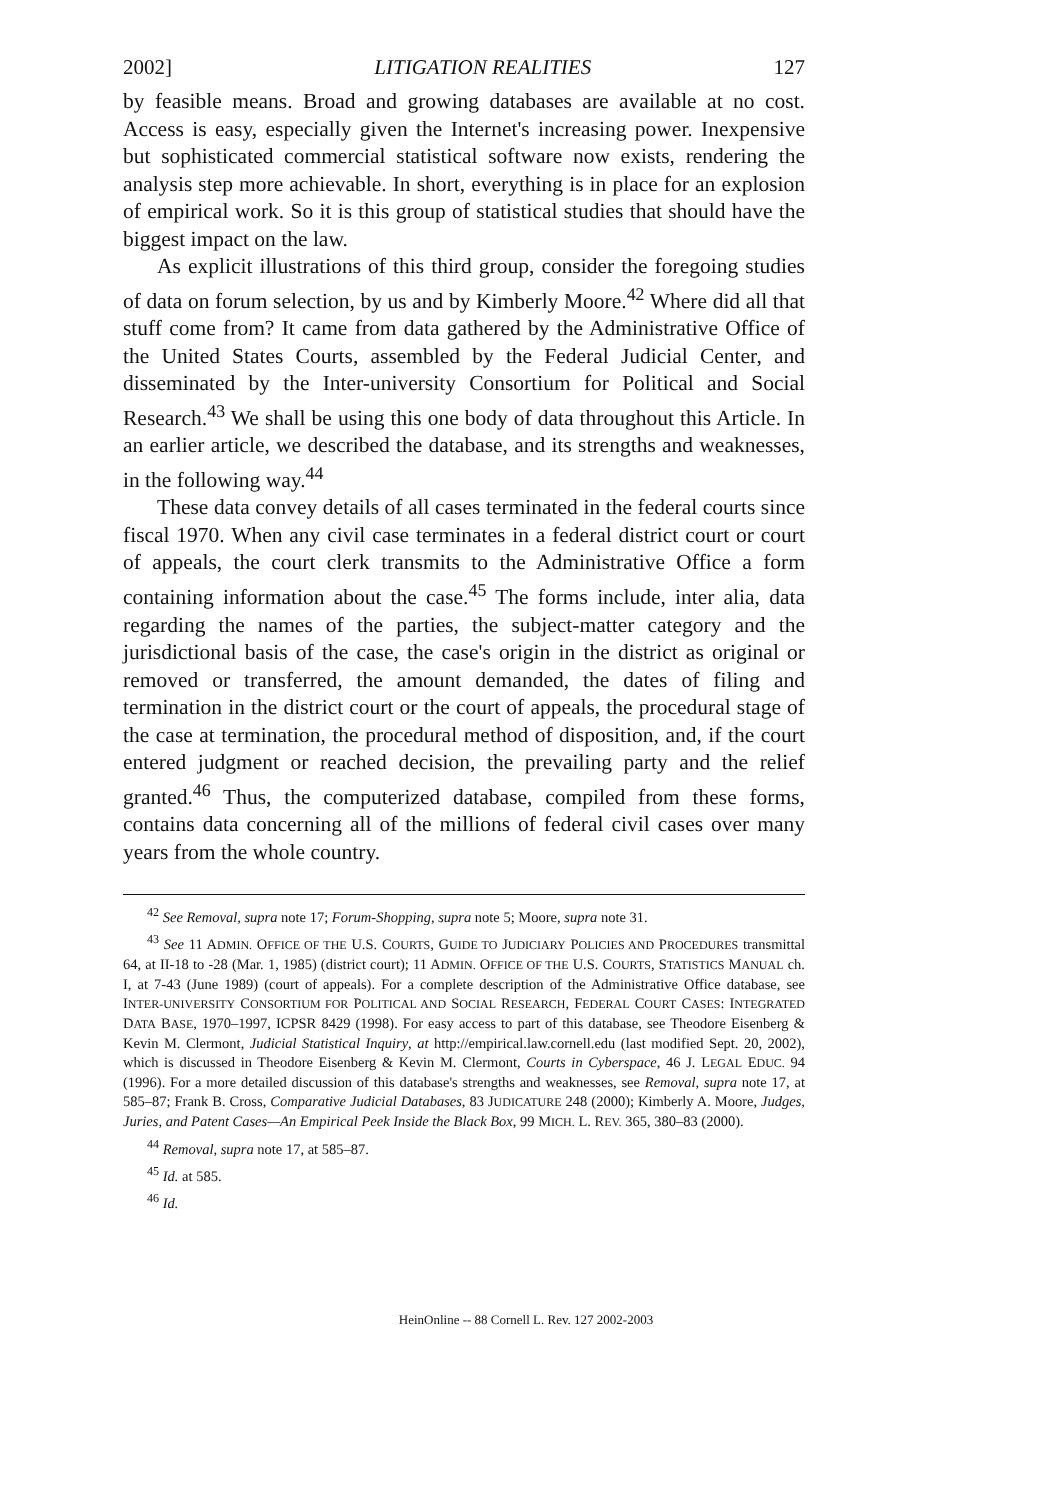2002] LITIGATION REALITIES 127
by feasible means. Broad and growing databases are available at no cost. Access is easy, especially given the Internet's increasing power. Inexpensive but sophisticated commercial statistical software now exists, rendering the analysis step more achievable. In short, everything is in place for an explosion of empirical work. So it is this group of statistical studies that should have the biggest impact on the law.
As explicit illustrations of this third group, consider the foregoing studies of data on forum selection, by us and by Kimberly Moore.<sup>42</sup> Where did all that stuff come from? It came from data gathered by the Administrative Office of the United States Courts, assembled by the Federal Judicial Center, and disseminated by the Inter-university Consortium for Political and Social Research.<sup>43</sup> We shall be using this one body of data throughout this Article. In an earlier article, we described the database, and its strengths and weaknesses, in the following way.<sup>44</sup>
These data convey details of all cases terminated in the federal courts since fiscal 1970. When any civil case terminates in a federal district court or court of appeals, the court clerk transmits to the Administrative Office a form containing information about the case.<sup>45</sup> The forms include, inter alia, data regarding the names of the parties, the subject-matter category and the jurisdictional basis of the case, the case's origin in the district as original or removed or transferred, the amount demanded, the dates of filing and termination in the district court or the court of appeals, the procedural stage of the case at termination, the procedural method of disposition, and, if the court entered judgment or reached decision, the prevailing party and the relief granted.<sup>46</sup> Thus, the computerized database, compiled from these forms, contains data concerning all of the millions of federal civil cases over many years from the whole country.
<sup>42</sup> See Removal, supra note 17; Forum-Shopping, supra note 5; Moore, supra note 31.
<sup>43</sup> See 11 ADMIN. OFFICE OF THE U.S. COURTS, GUIDE TO JUDICIARY POLICIES AND PROCEDURES transmittal 64, at II-18 to -28 (Mar. 1, 1985) (district court); 11 ADMIN. OFFICE OF THE U.S. COURTS, STATISTICS MANUAL ch. I, at 7-43 (June 1989) (court of appeals). For a complete description of the Administrative Office database, see INTER-UNIVERSITY CONSORTIUM FOR POLITICAL AND SOCIAL RESEARCH, FEDERAL COURT CASES: INTEGRATED DATA BASE, 1970–1997, ICPSR 8429 (1998). For easy access to part of this database, see Theodore Eisenberg & Kevin M. Clermont, Judicial Statistical Inquiry, at http://empirical.law.cornell.edu (last modified Sept. 20, 2002), which is discussed in Theodore Eisenberg & Kevin M. Clermont, Courts in Cyberspace, 46 J. LEGAL EDUC. 94 (1996). For a more detailed discussion of this database's strengths and weaknesses, see Removal, supra note 17, at 585–87; Frank B. Cross, Comparative Judicial Databases, 83 JUDICATURE 248 (2000); Kimberly A. Moore, Judges, Juries, and Patent Cases—An Empirical Peek Inside the Black Box, 99 MICH. L. REV. 365, 380–83 (2000).
<sup>44</sup> Removal, supra note 17, at 585–87.
<sup>45</sup> Id. at 585.
<sup>46</sup> Id.
HeinOnline -- 88 Cornell L. Rev. 127 2002-2003